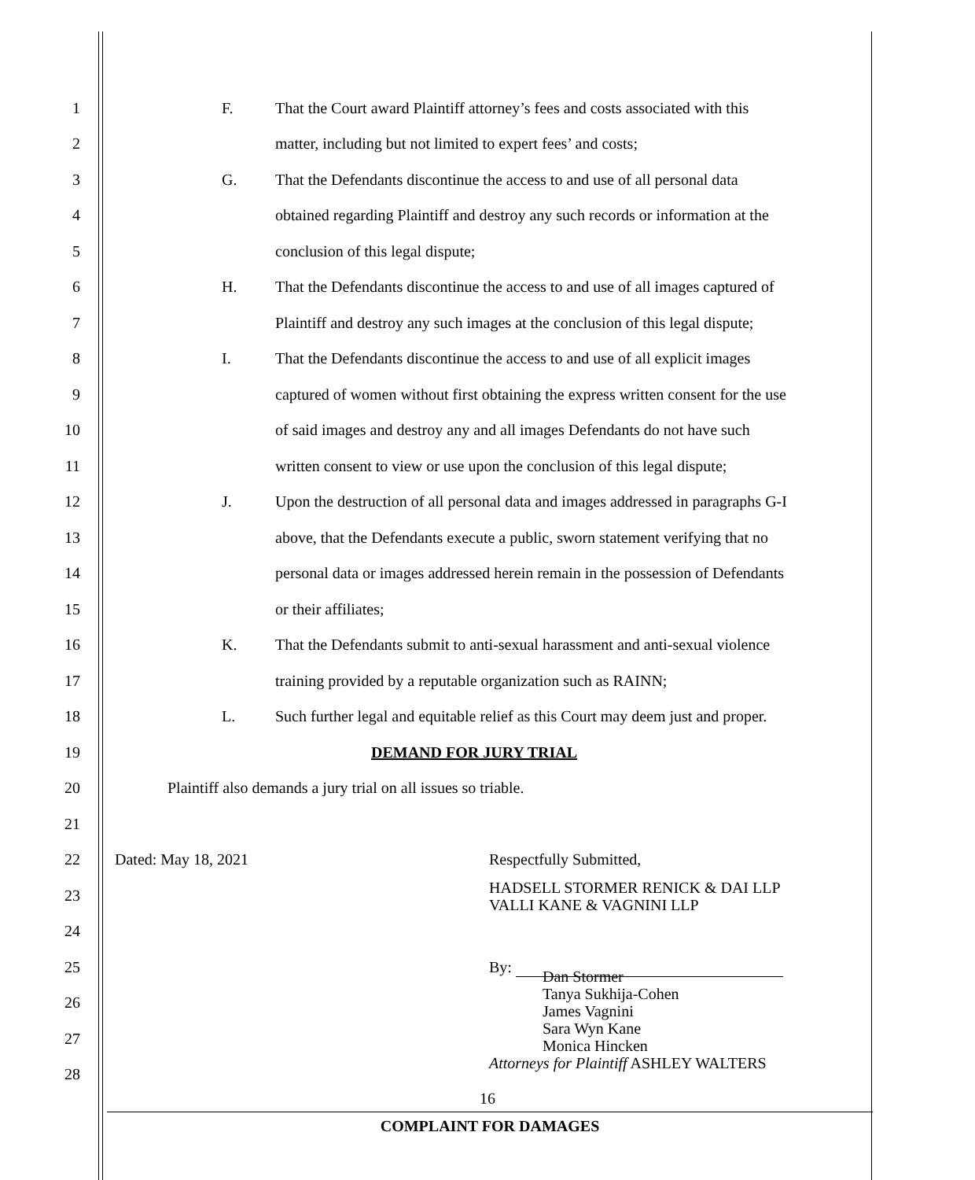1 F. That the Court award Plaintiff attorney’s fees and costs associated with this
2 matter, including but not limited to expert fees’ and costs;
3 G. That the Defendants discontinue the access to and use of all personal data
4 obtained regarding Plaintiff and destroy any such records or information at the
5 conclusion of this legal dispute;
6 H. That the Defendants discontinue the access to and use of all images captured of
7 Plaintiff and destroy any such images at the conclusion of this legal dispute;
8 I. That the Defendants discontinue the access to and use of all explicit images
9 captured of women without first obtaining the express written consent for the use
10 of said images and destroy any and all images Defendants do not have such
11 written consent to view or use upon the conclusion of this legal dispute;
12 J. Upon the destruction of all personal data and images addressed in paragraphs G-I
13 above, that the Defendants execute a public, sworn statement verifying that no
14 personal data or images addressed herein remain in the possession of Defendants
15 or their affiliates;
16 K. That the Defendants submit to anti-sexual harassment and anti-sexual violence
17 training provided by a reputable organization such as RAINN;
18 L. Such further legal and equitable relief as this Court may deem just and proper.
19 DEMAND FOR JURY TRIAL
20 Plaintiff also demands a jury trial on all issues so triable.
21
22 Dated: May 18, 2021 Respectfully Submitted,
23 HADSELL STORMER RENICK & DAI LLP
VALLI KANE & VAGNINI LLP
24
25 By:
26
27
28
Dan Stormer
Tanya Sukhija-Cohen
James Vagnini
Sara Wyn Kane
Monica Hincken
Attorneys for Plaintiff ASHLEY WALTERS
16
COMPLAINT FOR DAMAGES